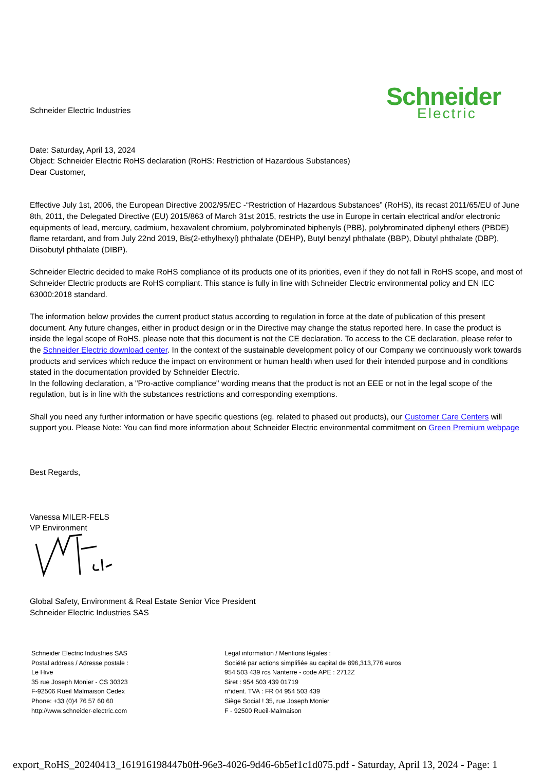Schneider
Electric
Schneider Electric Industries
Date: Saturday, April 13, 2024
Object: Schneider Electric RoHS declaration (RoHS: Restriction of Hazardous Substances)
Dear Customer,
Effective July 1st, 2006, the European Directive 2002/95/EC -“Restriction of Hazardous Substances” (RoHS), its recast 2011/65/EU of June 8th, 2011, the Delegated Directive (EU) 2015/863 of March 31st 2015, restricts the use in Europe in certain electrical and/or electronic equipments of lead, mercury, cadmium, hexavalent chromium, polybrominated biphenyls (PBB), polybrominated diphenyl ethers (PBDE) flame retardant, and from July 22nd 2019, Bis(2-ethylhexyl) phthalate (DEHP), Butyl benzyl phthalate (BBP), Dibutyl phthalate (DBP), Diisobutyl phthalate (DIBP).
Schneider Electric decided to make RoHS compliance of its products one of its priorities, even if they do not fall in RoHS scope, and most of Schneider Electric products are RoHS compliant. This stance is fully in line with Schneider Electric environmental policy and EN IEC 63000:2018 standard.
The information below provides the current product status according to regulation in force at the date of publication of this present document. Any future changes, either in product design or in the Directive may change the status reported here. In case the product is inside the legal scope of RoHS, please note that this document is not the CE declaration. To access to the CE declaration, please refer to the Schneider Electric download center. In the context of the sustainable development policy of our Company we continuously work towards products and services which reduce the impact on environment or human health when used for their intended purpose and in conditions stated in the documentation provided by Schneider Electric.
In the following declaration, a "Pro-active compliance" wording means that the product is not an EEE or not in the legal scope of the regulation, but is in line with the substances restrictions and corresponding exemptions.
Shall you need any further information or have specific questions (eg. related to phased out products), our Customer Care Centers will support you. Please Note: You can find more information about Schneider Electric environmental commitment on Green Premium webpage
Best Regards,
Vanessa MILER-FELS
VP Environment
Global Safety, Environment & Real Estate Senior Vice President
Schneider Electric Industries SAS
Schneider Electric Industries SAS
Postal address / Adresse postale :
Le Hive
35 rue Joseph Monier - CS 30323
F-92506 Rueil Malmaison Cedex
Phone: +33 (0)4 76 57 60 60
http://www.schneider-electric.com
Legal information / Mentions légales :
Société par actions simplifiée au capital de 896,313,776 euros
954 503 439 rcs Nanterre - code APE : 2712Z
Siret : 954 503 439 01719
n°ident. TVA : FR 04 954 503 439
Siège Social ! 35, rue Joseph Monier
F - 92500 Rueil-Malmaison
export_RoHS_20240413_161916198447b0ff-96e3-4026-9d46-6b5ef1c1d075.pdf - Saturday, April 13, 2024 - Page: 1